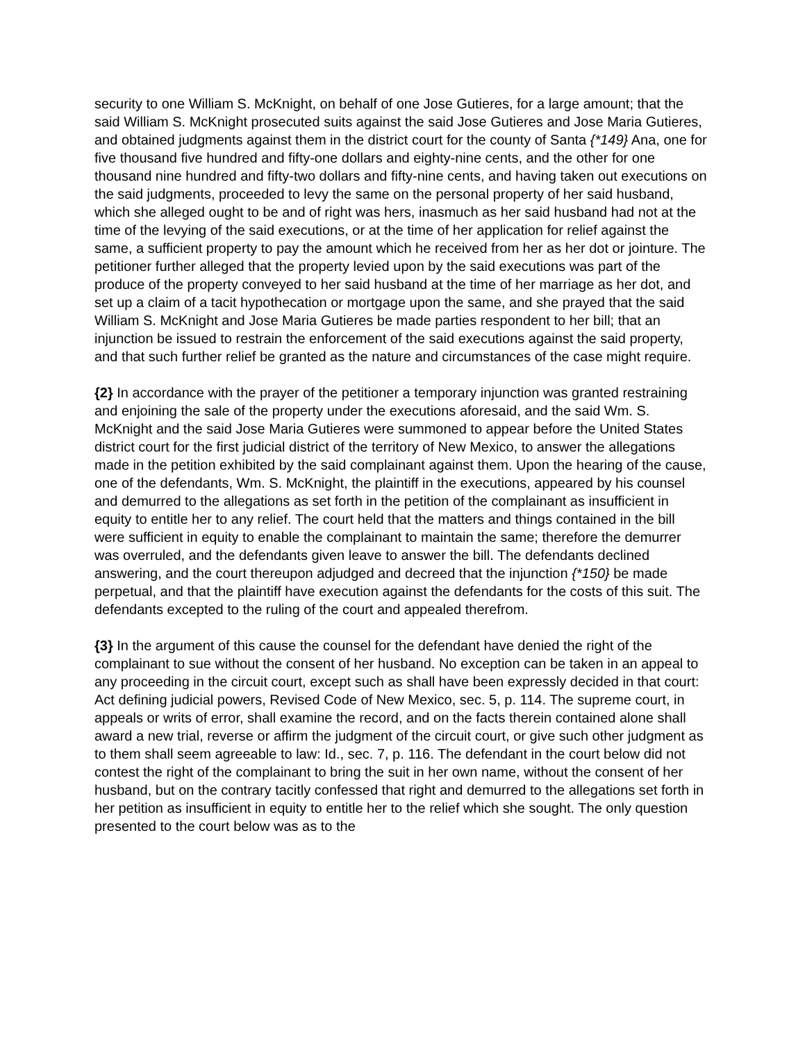security to one William S. McKnight, on behalf of one Jose Gutieres, for a large amount; that the said William S. McKnight prosecuted suits against the said Jose Gutieres and Jose Maria Gutieres, and obtained judgments against them in the district court for the county of Santa {*149} Ana, one for five thousand five hundred and fifty-one dollars and eighty-nine cents, and the other for one thousand nine hundred and fifty-two dollars and fifty-nine cents, and having taken out executions on the said judgments, proceeded to levy the same on the personal property of her said husband, which she alleged ought to be and of right was hers, inasmuch as her said husband had not at the time of the levying of the said executions, or at the time of her application for relief against the same, a sufficient property to pay the amount which he received from her as her dot or jointure. The petitioner further alleged that the property levied upon by the said executions was part of the produce of the property conveyed to her said husband at the time of her marriage as her dot, and set up a claim of a tacit hypothecation or mortgage upon the same, and she prayed that the said William S. McKnight and Jose Maria Gutieres be made parties respondent to her bill; that an injunction be issued to restrain the enforcement of the said executions against the said property, and that such further relief be granted as the nature and circumstances of the case might require.
{2} In accordance with the prayer of the petitioner a temporary injunction was granted restraining and enjoining the sale of the property under the executions aforesaid, and the said Wm. S. McKnight and the said Jose Maria Gutieres were summoned to appear before the United States district court for the first judicial district of the territory of New Mexico, to answer the allegations made in the petition exhibited by the said complainant against them. Upon the hearing of the cause, one of the defendants, Wm. S. McKnight, the plaintiff in the executions, appeared by his counsel and demurred to the allegations as set forth in the petition of the complainant as insufficient in equity to entitle her to any relief. The court held that the matters and things contained in the bill were sufficient in equity to enable the complainant to maintain the same; therefore the demurrer was overruled, and the defendants given leave to answer the bill. The defendants declined answering, and the court thereupon adjudged and decreed that the injunction {*150} be made perpetual, and that the plaintiff have execution against the defendants for the costs of this suit. The defendants excepted to the ruling of the court and appealed therefrom.
{3} In the argument of this cause the counsel for the defendant have denied the right of the complainant to sue without the consent of her husband. No exception can be taken in an appeal to any proceeding in the circuit court, except such as shall have been expressly decided in that court: Act defining judicial powers, Revised Code of New Mexico, sec. 5, p. 114. The supreme court, in appeals or writs of error, shall examine the record, and on the facts therein contained alone shall award a new trial, reverse or affirm the judgment of the circuit court, or give such other judgment as to them shall seem agreeable to law: Id., sec. 7, p. 116. The defendant in the court below did not contest the right of the complainant to bring the suit in her own name, without the consent of her husband, but on the contrary tacitly confessed that right and demurred to the allegations set forth in her petition as insufficient in equity to entitle her to the relief which she sought. The only question presented to the court below was as to the